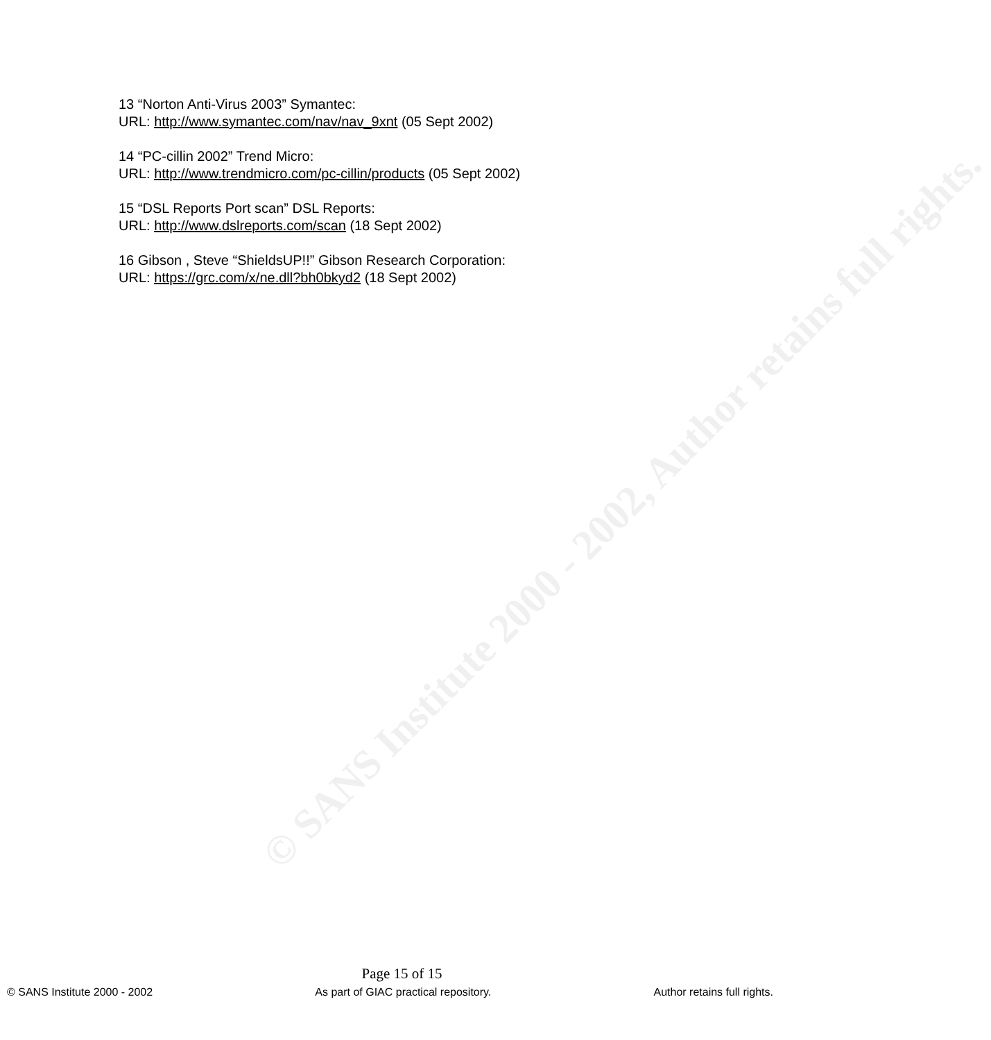© SANS Institute 2000 - 2002, Author retains full rights.
13 “Norton Anti-Virus 2003” Symantec:
URL: http://www.symantec.com/nav/nav_9xnt (05 Sept 2002)
14 “PC-cillin 2002” Trend Micro:
URL: http://www.trendmicro.com/pc-cillin/products (05 Sept 2002)
15 “DSL Reports Port scan” DSL Reports:
URL: http://www.dslreports.com/scan (18 Sept 2002)
16 Gibson , Steve “ShieldsUP!!” Gibson Research Corporation:
URL: https://grc.com/x/ne.dll?bh0bkyd2 (18 Sept 2002)
Page 15 of 15
© SANS Institute 2000 - 2002 As part of GIAC practical repository. Author retains full rights.